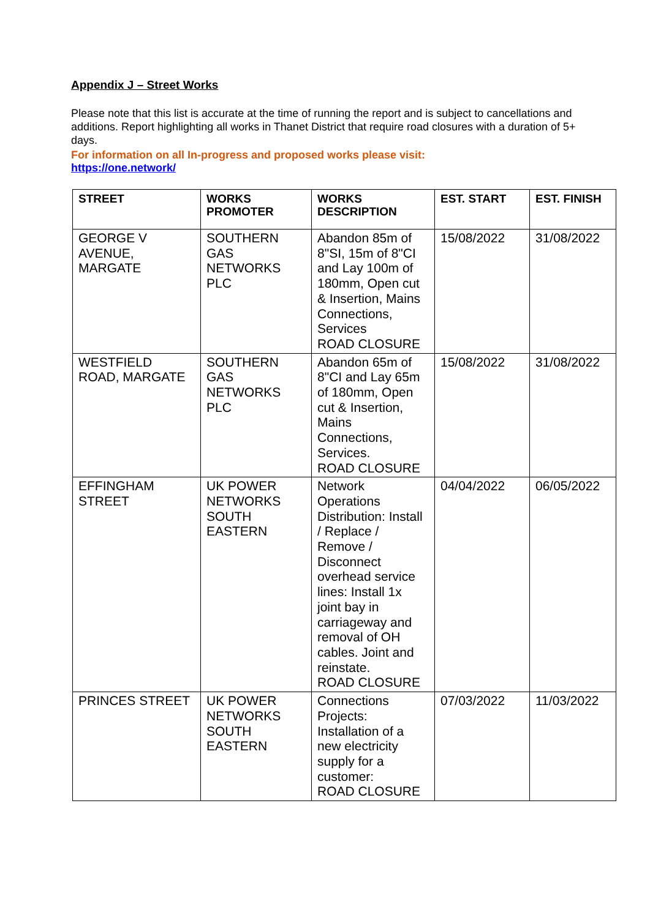Appendix J – Street Works
Please note that this list is accurate at the time of running the report and is subject to cancellations and additions. Report highlighting all works in Thanet District that require road closures with a duration of 5+ days.
For information on all In-progress and proposed works please visit:
https://one.network/
| STREET | WORKS PROMOTER | WORKS DESCRIPTION | EST. START | EST. FINISH |
| --- | --- | --- | --- | --- |
| GEORGE V AVENUE, MARGATE | SOUTHERN GAS NETWORKS PLC | Abandon 85m of 8"SI, 15m of 8"CI and Lay 100m of 180mm, Open cut & Insertion, Mains Connections, Services ROAD CLOSURE | 15/08/2022 | 31/08/2022 |
| WESTFIELD ROAD, MARGATE | SOUTHERN GAS NETWORKS PLC | Abandon 65m of 8"CI and Lay 65m of 180mm, Open cut & Insertion, Mains Connections, Services. ROAD CLOSURE | 15/08/2022 | 31/08/2022 |
| EFFINGHAM STREET | UK POWER NETWORKS SOUTH EASTERN | Network Operations Distribution: Install / Replace / Remove / Disconnect overhead service lines: Install 1x joint bay in carriageway and removal of OH cables. Joint and reinstate. ROAD CLOSURE | 04/04/2022 | 06/05/2022 |
| PRINCES STREET | UK POWER NETWORKS SOUTH EASTERN | Connections Projects: Installation of a new electricity supply for a customer: ROAD CLOSURE | 07/03/2022 | 11/03/2022 |